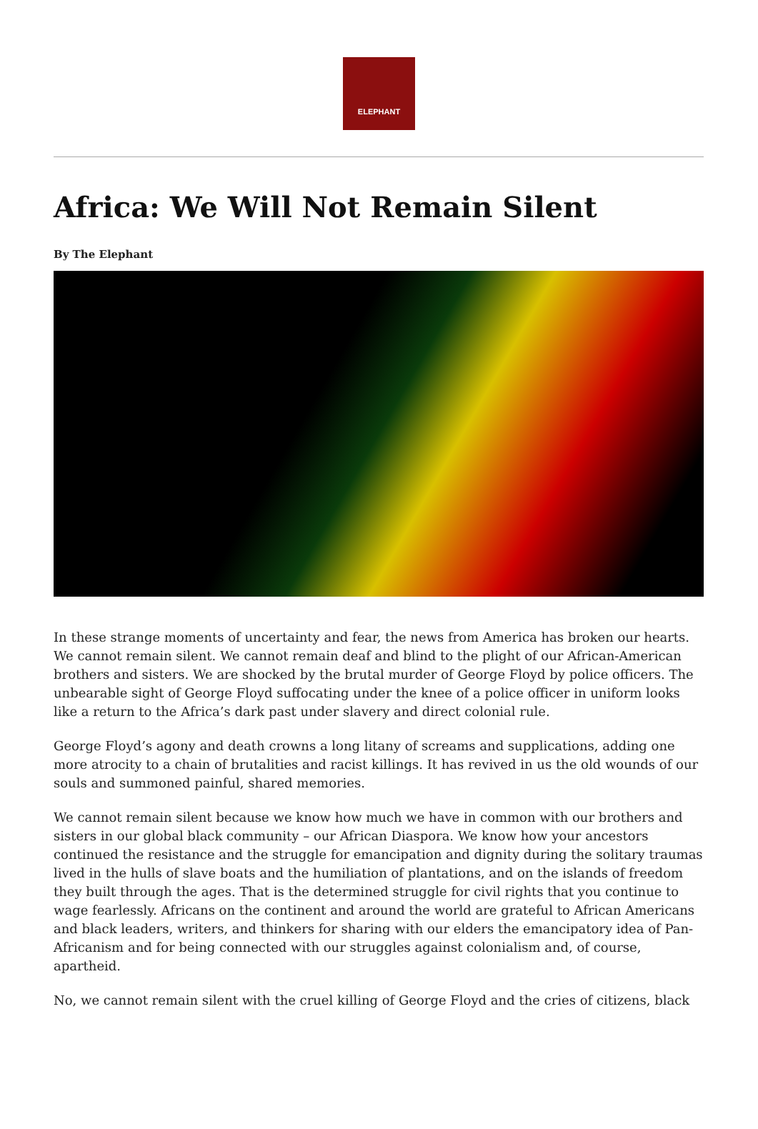ELEPHANT
Africa: We Will Not Remain Silent
By The Elephant
In these strange moments of uncertainty and fear, the news from America has broken our hearts. We cannot remain silent. We cannot remain deaf and blind to the plight of our African-American brothers and sisters. We are shocked by the brutal murder of George Floyd by police officers. The unbearable sight of George Floyd suffocating under the knee of a police officer in uniform looks like a return to the Africa’s dark past under slavery and direct colonial rule.
George Floyd’s agony and death crowns a long litany of screams and supplications, adding one more atrocity to a chain of brutalities and racist killings. It has revived in us the old wounds of our souls and summoned painful, shared memories.
We cannot remain silent because we know how much we have in common with our brothers and sisters in our global black community – our African Diaspora. We know how your ancestors continued the resistance and the struggle for emancipation and dignity during the solitary traumas lived in the hulls of slave boats and the humiliation of plantations, and on the islands of freedom they built through the ages. That is the determined struggle for civil rights that you continue to wage fearlessly. Africans on the continent and around the world are grateful to African Americans and black leaders, writers, and thinkers for sharing with our elders the emancipatory idea of Pan-Africanism and for being connected with our struggles against colonialism and, of course, apartheid.
No, we cannot remain silent with the cruel killing of George Floyd and the cries of citizens, black